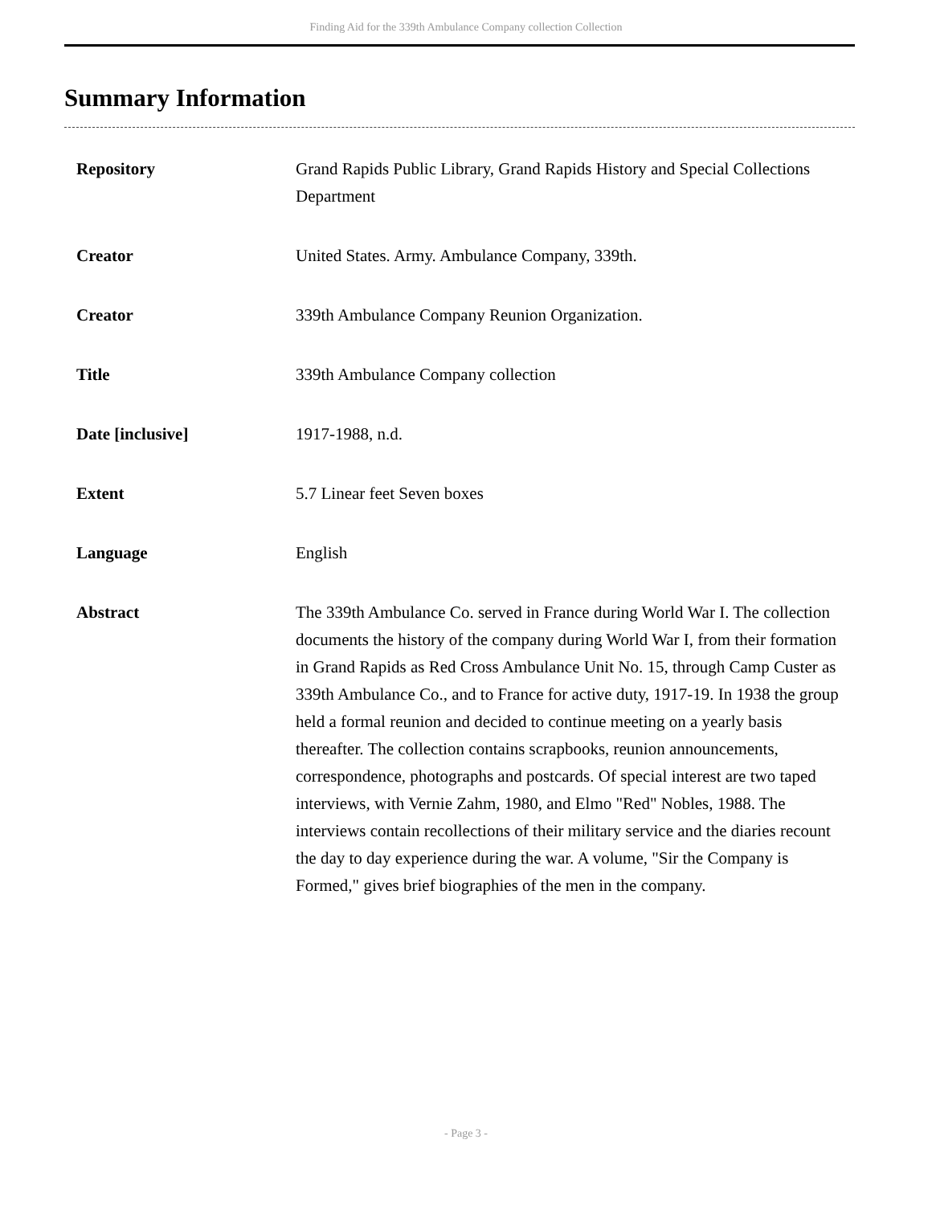Finding Aid for the 339th Ambulance Company collection Collection
Summary Information
| Repository | Grand Rapids Public Library, Grand Rapids History and Special Collections Department |
| Creator | United States. Army. Ambulance Company, 339th. |
| Creator | 339th Ambulance Company Reunion Organization. |
| Title | 339th Ambulance Company collection |
| Date [inclusive] | 1917-1988, n.d. |
| Extent | 5.7 Linear feet Seven boxes |
| Language | English |
| Abstract | The 339th Ambulance Co. served in France during World War I. The collection documents the history of the company during World War I, from their formation in Grand Rapids as Red Cross Ambulance Unit No. 15, through Camp Custer as 339th Ambulance Co., and to France for active duty, 1917-19. In 1938 the group held a formal reunion and decided to continue meeting on a yearly basis thereafter. The collection contains scrapbooks, reunion announcements, correspondence, photographs and postcards. Of special interest are two taped interviews, with Vernie Zahm, 1980, and Elmo "Red" Nobles, 1988. The interviews contain recollections of their military service and the diaries recount the day to day experience during the war. A volume, "Sir the Company is Formed," gives brief biographies of the men in the company. |
- Page 3 -